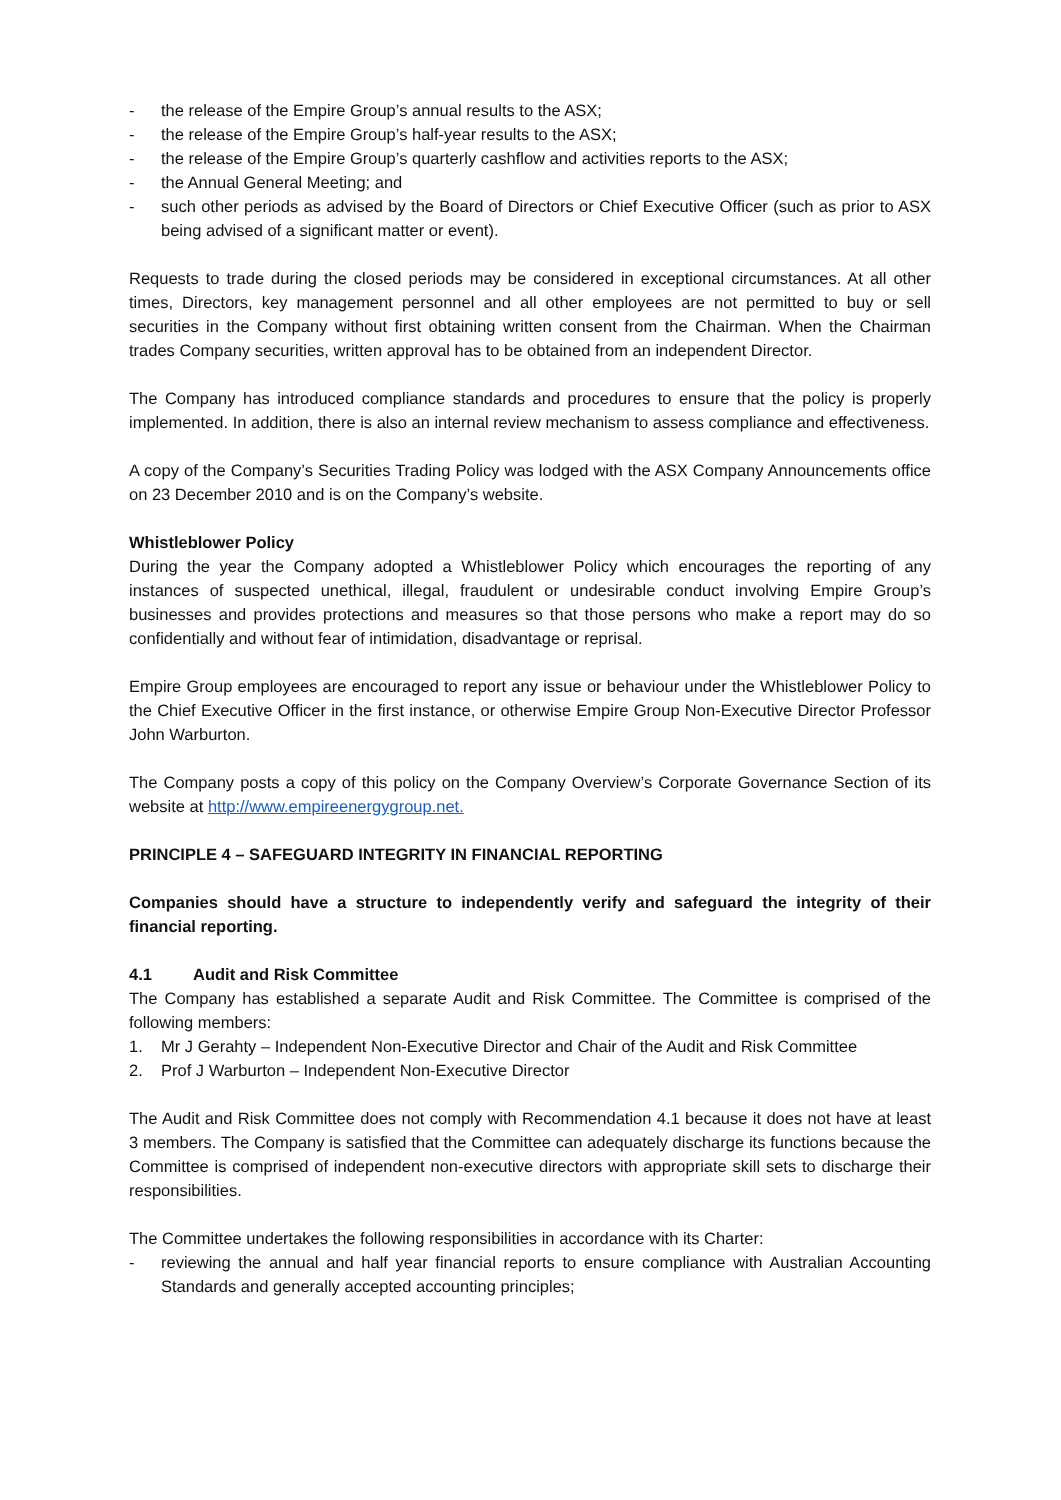- the release of the Empire Group’s annual results to the ASX;
- the release of the Empire Group’s half-year results to the ASX;
- the release of the Empire Group’s quarterly cashflow and activities reports to the ASX;
- the Annual General Meeting; and
- such other periods as advised by the Board of Directors or Chief Executive Officer (such as prior to ASX being advised of a significant matter or event).
Requests to trade during the closed periods may be considered in exceptional circumstances. At all other times, Directors, key management personnel and all other employees are not permitted to buy or sell securities in the Company without first obtaining written consent from the Chairman. When the Chairman trades Company securities, written approval has to be obtained from an independent Director.
The Company has introduced compliance standards and procedures to ensure that the policy is properly implemented. In addition, there is also an internal review mechanism to assess compliance and effectiveness.
A copy of the Company’s Securities Trading Policy was lodged with the ASX Company Announcements office on 23 December 2010 and is on the Company’s website.
Whistleblower Policy
During the year the Company adopted a Whistleblower Policy which encourages the reporting of any instances of suspected unethical, illegal, fraudulent or undesirable conduct involving Empire Group’s businesses and provides protections and measures so that those persons who make a report may do so confidentially and without fear of intimidation, disadvantage or reprisal.
Empire Group employees are encouraged to report any issue or behaviour under the Whistleblower Policy to the Chief Executive Officer in the first instance, or otherwise Empire Group Non-Executive Director Professor John Warburton.
The Company posts a copy of this policy on the Company Overview’s Corporate Governance Section of its website at http://www.empireenergygroup.net.
PRINCIPLE 4 – SAFEGUARD INTEGRITY IN FINANCIAL REPORTING
Companies should have a structure to independently verify and safeguard the integrity of their financial reporting.
4.1 Audit and Risk Committee
The Company has established a separate Audit and Risk Committee. The Committee is comprised of the following members:
1. Mr J Gerahty – Independent Non-Executive Director and Chair of the Audit and Risk Committee
2. Prof J Warburton – Independent Non-Executive Director
The Audit and Risk Committee does not comply with Recommendation 4.1 because it does not have at least 3 members. The Company is satisfied that the Committee can adequately discharge its functions because the Committee is comprised of independent non-executive directors with appropriate skill sets to discharge their responsibilities.
The Committee undertakes the following responsibilities in accordance with its Charter:
- reviewing the annual and half year financial reports to ensure compliance with Australian Accounting Standards and generally accepted accounting principles;